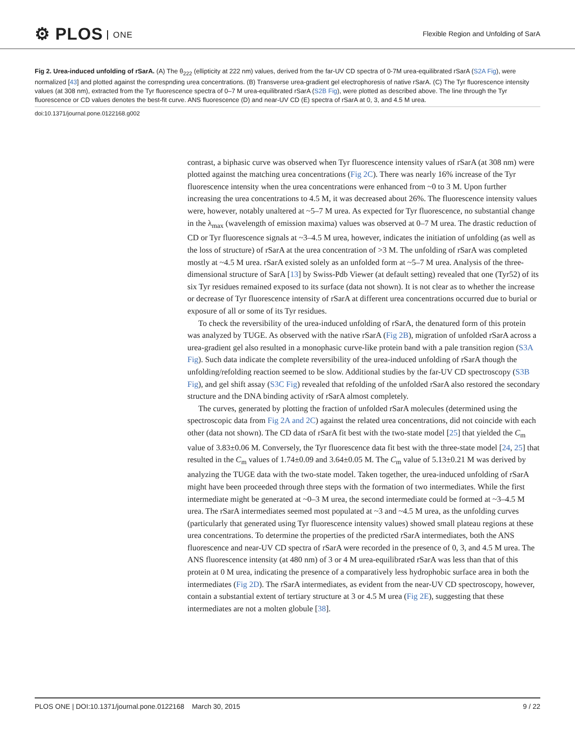⚙ PLOS ONE
Flexible Region and Unfolding of SarA
Fig 2. Urea-induced unfolding of rSarA. (A) The θ<sub>222</sub> (ellipticity at 222 nm) values, derived from the far-UV CD spectra of 0-7M urea-equilibrated rSarA (S2A Fig), were normalized [43] and plotted against the correspnding urea concentrations. (B) Transverse urea-gradient gel electrophoresis of native rSarA. (C) The Tyr fluorescence intensity values (at 308 nm), extracted from the Tyr fluorescence spectra of 0–7 M urea-equilibrated rSarA (S2B Fig), were plotted as described above. The line through the Tyr fluorescence or CD values denotes the best-fit curve. ANS fluorescence (D) and near-UV CD (E) spectra of rSarA at 0, 3, and 4.5 M urea.
doi:10.1371/journal.pone.0122168.g002
contrast, a biphasic curve was observed when Tyr fluorescence intensity values of rSarA (at 308 nm) were plotted against the matching urea concentrations (Fig 2C). There was nearly 16% increase of the Tyr fluorescence intensity when the urea concentrations were enhanced from ~0 to 3 M. Upon further increasing the urea concentrations to 4.5 M, it was decreased about 26%. The fluorescence intensity values were, however, notably unaltered at ~5–7 M urea. As expected for Tyr fluorescence, no substantial change in the λ<sub>max</sub> (wavelength of emission maxima) values was observed at 0–7 M urea. The drastic reduction of CD or Tyr fluorescence signals at ~3–4.5 M urea, however, indicates the initiation of unfolding (as well as the loss of structure) of rSarA at the urea concentration of >3 M. The unfolding of rSarA was completed mostly at ~4.5 M urea. rSarA existed solely as an unfolded form at ~5–7 M urea. Analysis of the three-dimensional structure of SarA [13] by Swiss-Pdb Viewer (at default setting) revealed that one (Tyr52) of its six Tyr residues remained exposed to its surface (data not shown). It is not clear as to whether the increase or decrease of Tyr fluorescence intensity of rSarA at different urea concentrations occurred due to burial or exposure of all or some of its Tyr residues.
To check the reversibility of the urea-induced unfolding of rSarA, the denatured form of this protein was analyzed by TUGE. As observed with the native rSarA (Fig 2B), migration of unfolded rSarA across a urea-gradient gel also resulted in a monophasic curve-like protein band with a pale transition region (S3A Fig). Such data indicate the complete reversibility of the urea-induced unfolding of rSarA though the unfolding/refolding reaction seemed to be slow. Additional studies by the far-UV CD spectroscopy (S3B Fig), and gel shift assay (S3C Fig) revealed that refolding of the unfolded rSarA also restored the secondary structure and the DNA binding activity of rSarA almost completely.
The curves, generated by plotting the fraction of unfolded rSarA molecules (determined using the spectroscopic data from Fig 2A and 2C) against the related urea concentrations, did not coincide with each other (data not shown). The CD data of rSarA fit best with the two-state model [25] that yielded the C<sub>m</sub> value of 3.83±0.06 M. Conversely, the Tyr fluorescence data fit best with the three-state model [24, 25] that resulted in the C<sub>m</sub> values of 1.74±0.09 and 3.64±0.05 M. The C<sub>m</sub> value of 5.13±0.21 M was derived by analyzing the TUGE data with the two-state model. Taken together, the urea-induced unfolding of rSarA might have been proceeded through three steps with the formation of two intermediates. While the first intermediate might be generated at ~0–3 M urea, the second intermediate could be formed at ~3–4.5 M urea. The rSarA intermediates seemed most populated at ~3 and ~4.5 M urea, as the unfolding curves (particularly that generated using Tyr fluorescence intensity values) showed small plateau regions at these urea concentrations. To determine the properties of the predicted rSarA intermediates, both the ANS fluorescence and near-UV CD spectra of rSarA were recorded in the presence of 0, 3, and 4.5 M urea. The ANS fluorescence intensity (at 480 nm) of 3 or 4 M urea-equilibrated rSarA was less than that of this protein at 0 M urea, indicating the presence of a comparatively less hydrophobic surface area in both the intermediates (Fig 2D). The rSarA intermediates, as evident from the near-UV CD spectroscopy, however, contain a substantial extent of tertiary structure at 3 or 4.5 M urea (Fig 2E), suggesting that these intermediates are not a molten globule [38].
PLOS ONE | DOI:10.1371/journal.pone.0122168 March 30, 2015 9 / 22